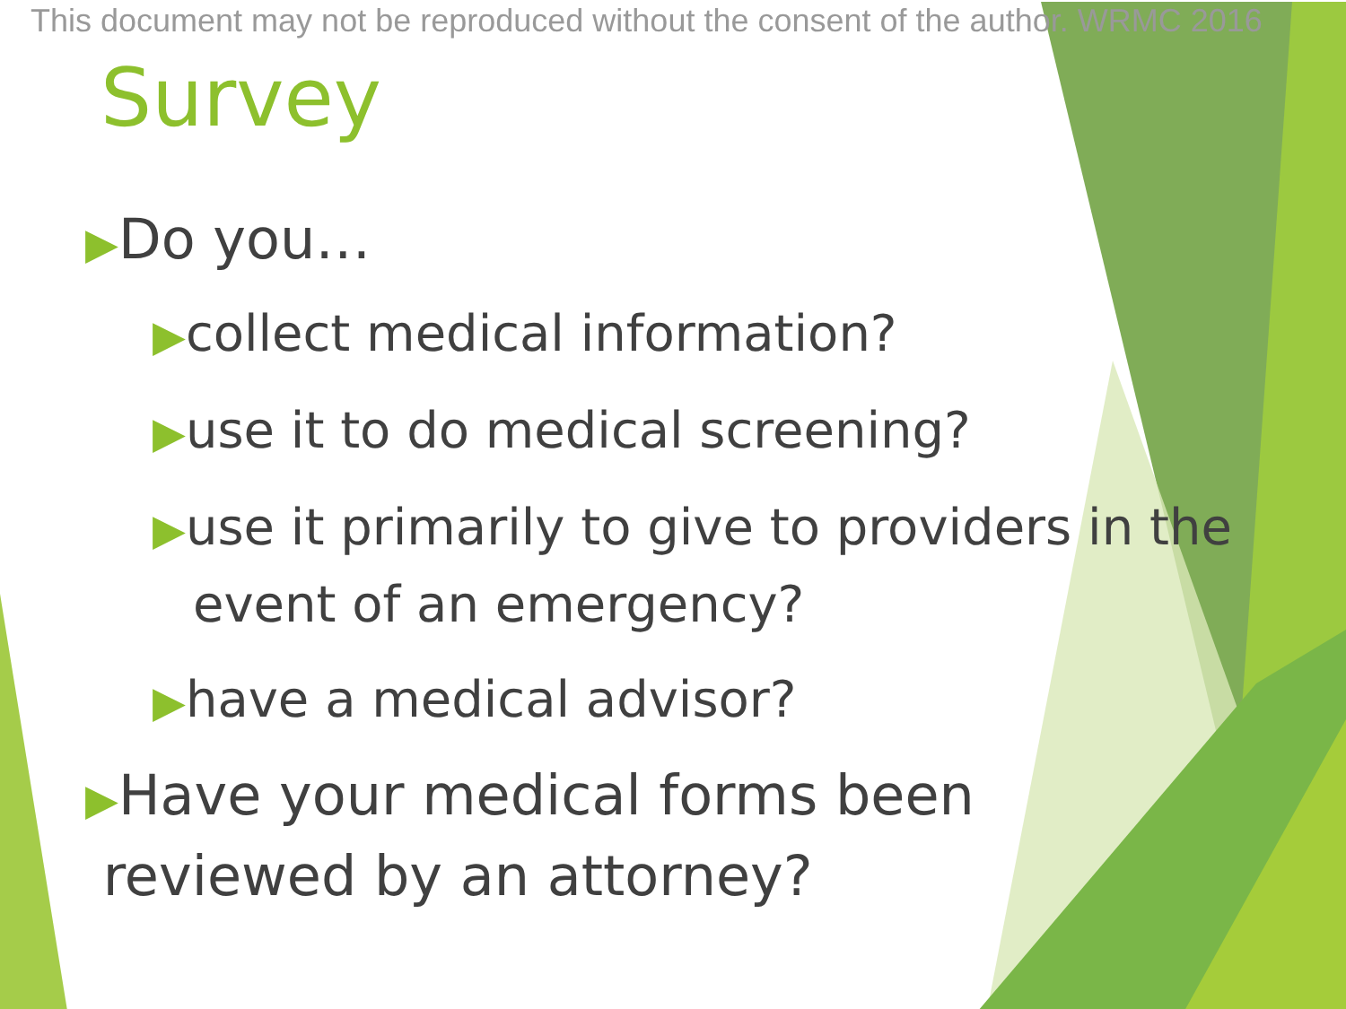This document may not be reproduced without the consent of the author. WRMC 2016
Survey
▶Do you…
▶collect medical information?
▶use it to do medical screening?
▶use it primarily to give to providers in the event of an emergency?
▶have a medical advisor?
▶Have your medical forms been
reviewed by an attorney?